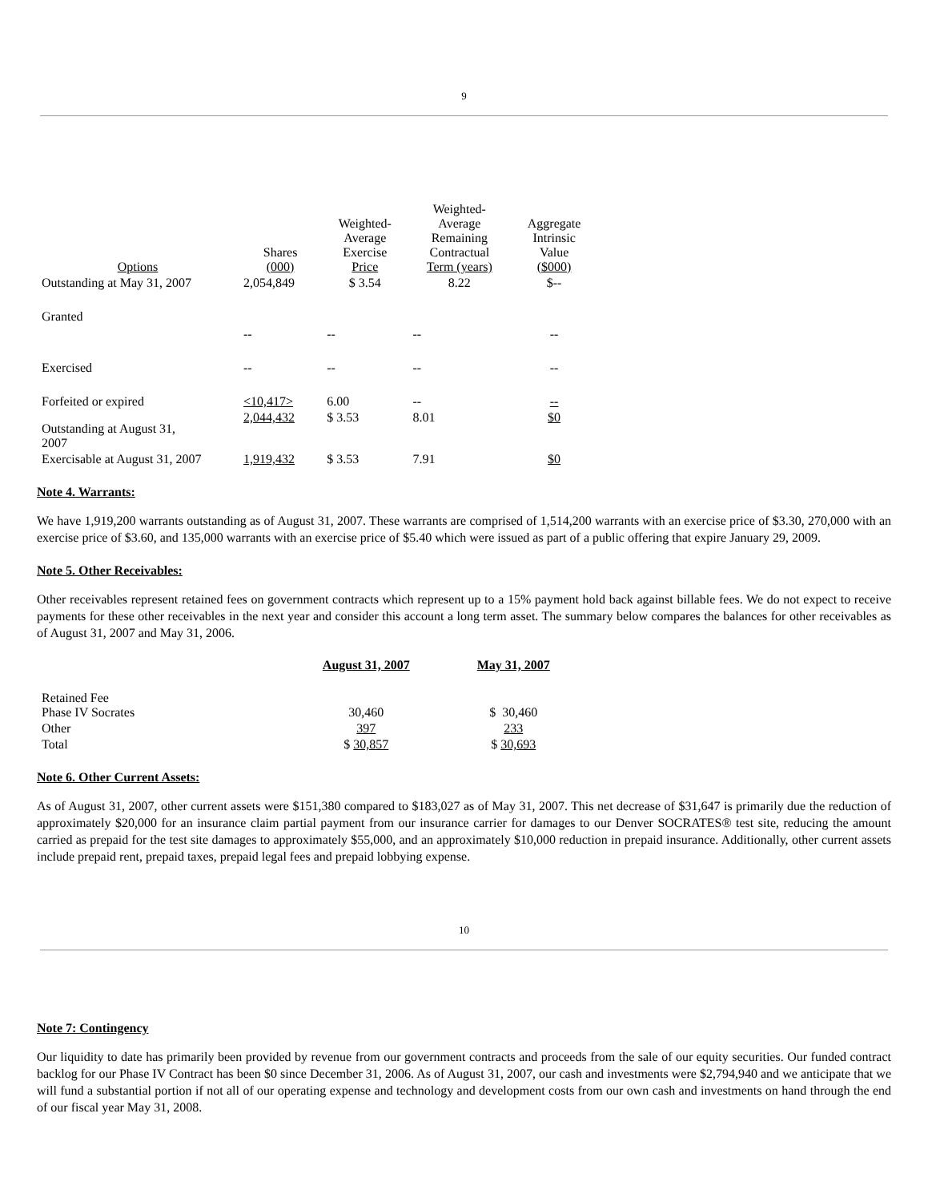9
| Options | Shares (000) | Weighted- Average Exercise Price | Weighted- Average Remaining Contractual Term (years) | Aggregate Intrinsic Value ($000) |
| --- | --- | --- | --- | --- |
| Outstanding at May 31, 2007 | 2,054,849 | $ 3.54 | 8.22 | $-- |
| Granted | -- | -- | -- | -- |
| Exercised | -- | -- | -- | -- |
| Forfeited or expired | <10,417> | 6.00 | -- | -- |
| Outstanding at August 31, 2007 | 2,044,432 | $ 3.53 | 8.01 | $0 |
| Exercisable at August 31, 2007 | 1,919,432 | $ 3.53 | 7.91 | $0 |
Note 4. Warrants:
We have 1,919,200 warrants outstanding as of August 31, 2007. These warrants are comprised of 1,514,200 warrants with an exercise price of $3.30, 270,000 with an exercise price of $3.60, and 135,000 warrants with an exercise price of $5.40 which were issued as part of a public offering that expire January 29, 2009.
Note 5. Other Receivables:
Other receivables represent retained fees on government contracts which represent up to a 15% payment hold back against billable fees. We do not expect to receive payments for these other receivables in the next year and consider this account a long term asset. The summary below compares the balances for other receivables as of August 31, 2007 and May 31, 2006.
| | August 31, 2007 | May 31, 2007 |
| --- | --- | --- |
| Retained Fee Phase IV Socrates | 30,460 | $ 30,460 |
| Other | 397 | 233 |
| Total | $ 30,857 | $ 30,693 |
Note 6. Other Current Assets:
As of August 31, 2007, other current assets were $151,380 compared to $183,027 as of May 31, 2007. This net decrease of $31,647 is primarily due the reduction of approximately $20,000 for an insurance claim partial payment from our insurance carrier for damages to our Denver SOCRATES® test site, reducing the amount carried as prepaid for the test site damages to approximately $55,000, and an approximately $10,000 reduction in prepaid insurance. Additionally, other current assets include prepaid rent, prepaid taxes, prepaid legal fees and prepaid lobbying expense.
10
Note 7: Contingency
Our liquidity to date has primarily been provided by revenue from our government contracts and proceeds from the sale of our equity securities. Our funded contract backlog for our Phase IV Contract has been $0 since December 31, 2006. As of August 31, 2007, our cash and investments were $2,794,940 and we anticipate that we will fund a substantial portion if not all of our operating expense and technology and development costs from our own cash and investments on hand through the end of our fiscal year May 31, 2008.